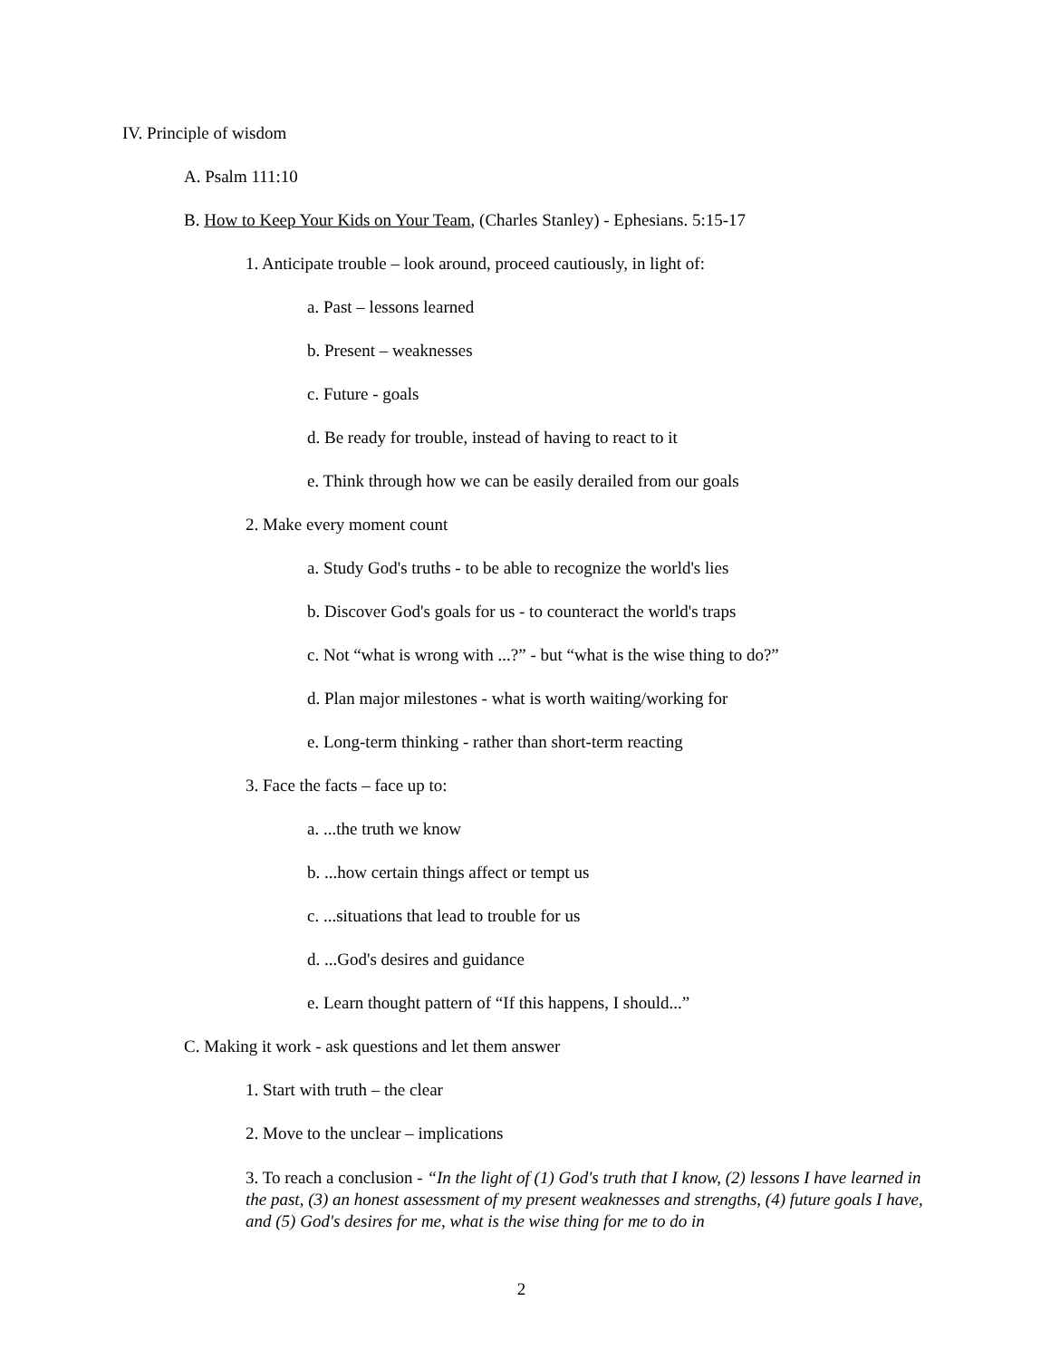IV. Principle of wisdom
A. Psalm 111:10
B. How to Keep Your Kids on Your Team, (Charles Stanley) - Ephesians. 5:15-17
1. Anticipate trouble – look around, proceed cautiously, in light of:
a. Past – lessons learned
b. Present – weaknesses
c. Future - goals
d. Be ready for trouble, instead of having to react to it
e. Think through how we can be easily derailed from our goals
2. Make every moment count
a. Study God's truths - to be able to recognize the world's lies
b. Discover God's goals for us - to counteract the world's traps
c. Not “what is wrong with ...?” - but “what is the wise thing to do?”
d. Plan major milestones - what is worth waiting/working for
e. Long-term thinking - rather than short-term reacting
3. Face the facts – face up to:
a. ...the truth we know
b. ...how certain things affect or tempt us
c. ...situations that lead to trouble for us
d. ...God's desires and guidance
e. Learn thought pattern of “If this happens, I should...”
C. Making it work - ask questions and let them answer
1. Start with truth – the clear
2. Move to the unclear – implications
3. To reach a conclusion - “In the light of (1) God's truth that I know, (2) lessons I have learned in the past, (3) an honest assessment of my present weaknesses and strengths, (4) future goals I have, and (5) God's desires for me, what is the wise thing for me to do in
2